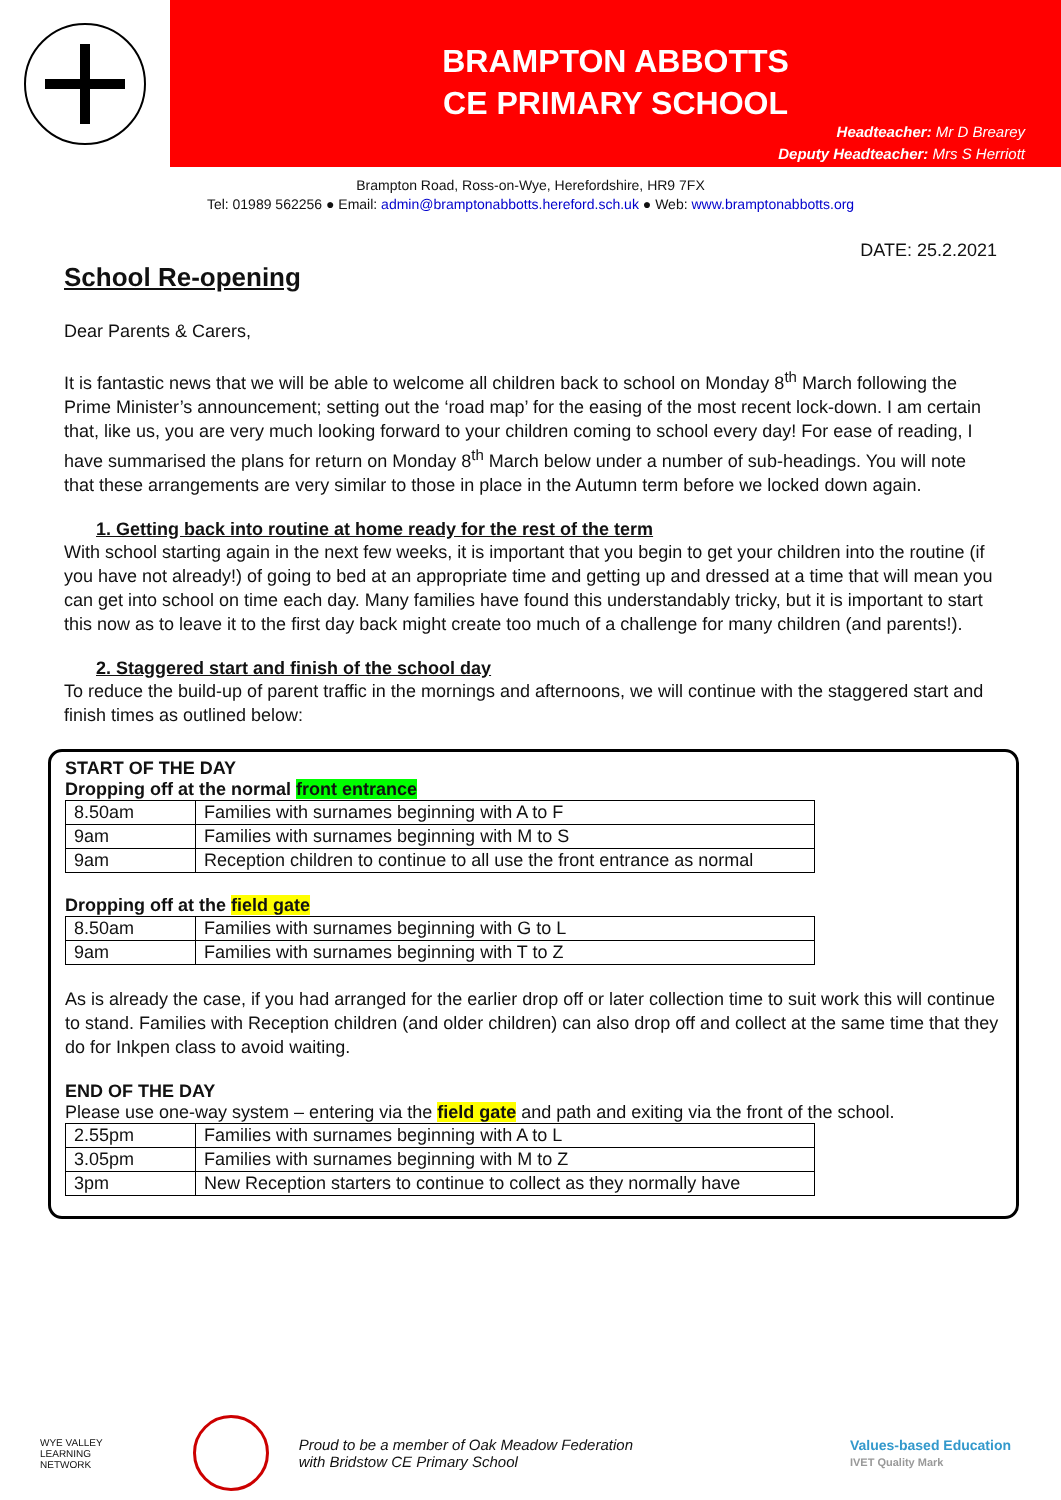BRAMPTON ABBOTTS
CE PRIMARY SCHOOL
Headteacher: Mr D Brearey
Deputy Headteacher: Mrs S Herriott
Brampton Road, Ross-on-Wye, Herefordshire, HR9 7FX
Tel: 01989 562256 ● Email: admin@bramptonabbotts.hereford.sch.uk ● Web: www.bramptonabbotts.org
DATE: 25.2.2021
School Re-opening
Dear Parents & Carers,
It is fantastic news that we will be able to welcome all children back to school on Monday 8<sup>th</sup> March following the Prime Minister’s announcement; setting out the ‘road map’ for the easing of the most recent lock-down. I am certain that, like us, you are very much looking forward to your children coming to school every day! For ease of reading, I have summarised the plans for return on Monday 8<sup>th</sup> March below under a number of sub-headings. You will note that these arrangements are very similar to those in place in the Autumn term before we locked down again.
1. Getting back into routine at home ready for the rest of the term
With school starting again in the next few weeks, it is important that you begin to get your children into the routine (if you have not already!) of going to bed at an appropriate time and getting up and dressed at a time that will mean you can get into school on time each day. Many families have found this understandably tricky, but it is important to start this now as to leave it to the first day back might create too much of a challenge for many children (and parents!).
2. Staggered start and finish of the school day
To reduce the build-up of parent traffic in the mornings and afternoons, we will continue with the staggered start and finish times as outlined below:
START OF THE DAY
Dropping off at the normal front entrance
| 8.50am | Families with surnames beginning with A to F |
| 9am | Families with surnames beginning with M to S |
| 9am | Reception children to continue to all use the front entrance as normal |
Dropping off at the field gate
| 8.50am | Families with surnames beginning with G to L |
| 9am | Families with surnames beginning with T to Z |
As is already the case, if you had arranged for the earlier drop off or later collection time to suit work this will continue to stand. Families with Reception children (and older children) can also drop off and collect at the same time that they do for Inkpen class to avoid waiting.
END OF THE DAY
Please use one-way system – entering via the field gate and path and exiting via the front of the school.
| 2.55pm | Families with surnames beginning with A to L |
| 3.05pm | Families with surnames beginning with M to Z |
| 3pm | New Reception starters to continue to collect as they normally have |
WYE VALLEY
LEARNING
NETWORK
Proud to be a member of Oak Meadow Federation
with Bridstow CE Primary School
Values-based Education
IVET Quality Mark